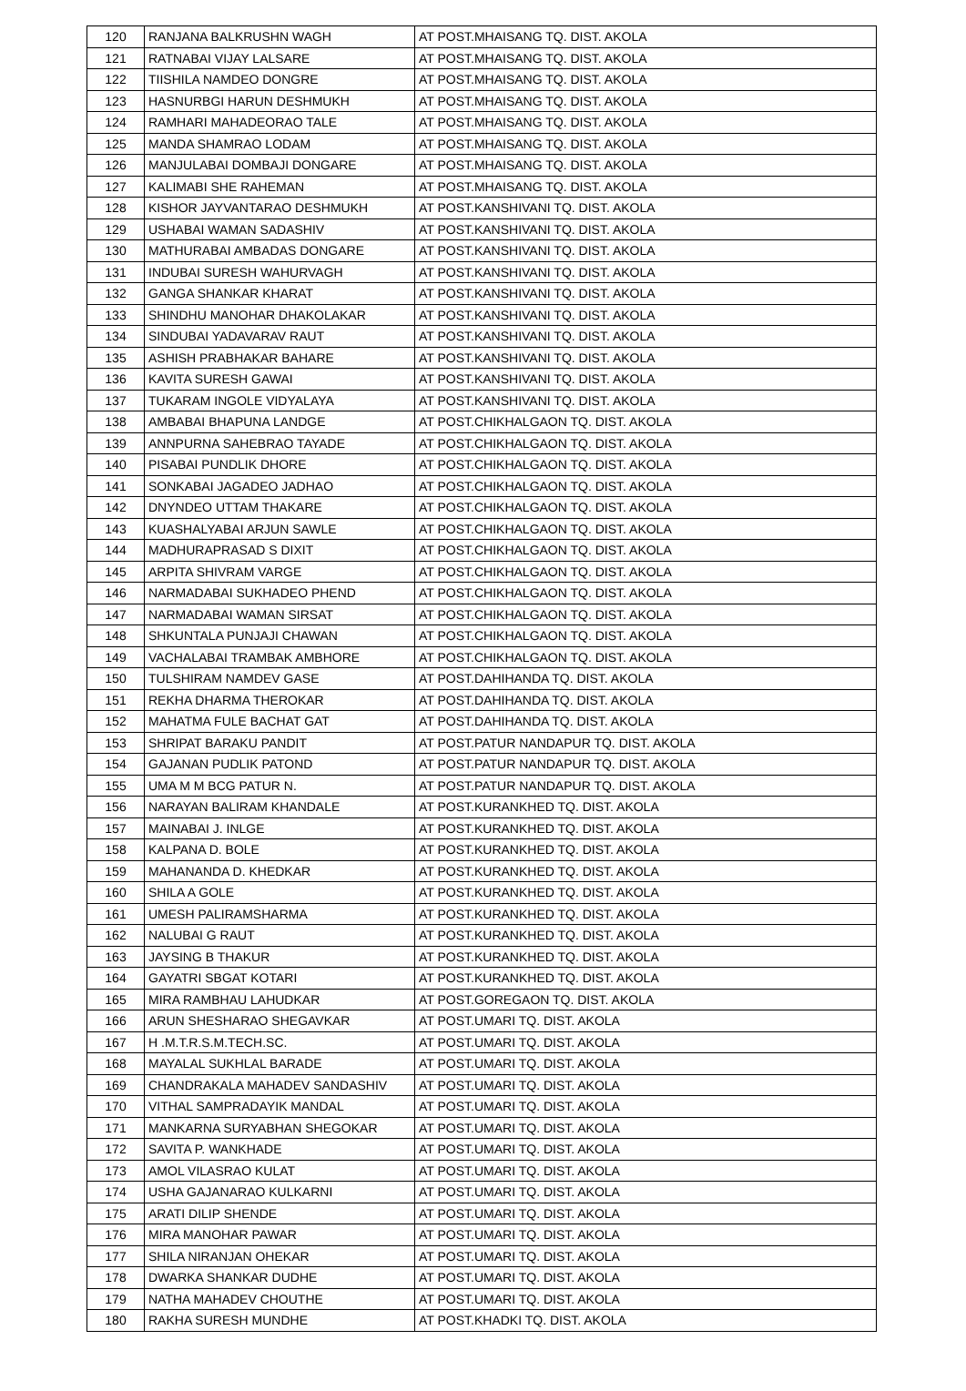| 120 | RANJANA BALKRUSHN WAGH | AT POST.MHAISANG TQ. DIST. AKOLA |
| 121 | RATNABAI VIJAY LALSARE | AT POST.MHAISANG TQ. DIST. AKOLA |
| 122 | TIISHILA NAMDEO DONGRE | AT POST.MHAISANG TQ. DIST. AKOLA |
| 123 | HASNURBGI HARUN DESHMUKH | AT POST.MHAISANG TQ. DIST. AKOLA |
| 124 | RAMHARI MAHADEORAO TALE | AT POST.MHAISANG TQ. DIST. AKOLA |
| 125 | MANDA SHAMRAO LODAM | AT POST.MHAISANG TQ. DIST. AKOLA |
| 126 | MANJULABAI DOMBAJI DONGARE | AT POST.MHAISANG TQ. DIST. AKOLA |
| 127 | KALIMABI SHE RAHEMAN | AT POST.MHAISANG TQ. DIST. AKOLA |
| 128 | KISHOR JAYVANTARAO DESHMUKH | AT POST.KANSHIVANI TQ. DIST. AKOLA |
| 129 | USHABAI WAMAN SADASHIV | AT POST.KANSHIVANI TQ. DIST. AKOLA |
| 130 | MATHURABAI AMBADAS DONGARE | AT POST.KANSHIVANI TQ. DIST. AKOLA |
| 131 | INDUBAI SURESH WAHURVAGH | AT POST.KANSHIVANI TQ. DIST. AKOLA |
| 132 | GANGA SHANKAR KHARAT | AT POST.KANSHIVANI TQ. DIST. AKOLA |
| 133 | SHINDHU MANOHAR DHAKOLAKAR | AT POST.KANSHIVANI TQ. DIST. AKOLA |
| 134 | SINDUBAI YADAVARAV RAUT | AT POST.KANSHIVANI TQ. DIST. AKOLA |
| 135 | ASHISH PRABHAKAR BAHARE | AT POST.KANSHIVANI TQ. DIST. AKOLA |
| 136 | KAVITA SURESH GAWAI | AT POST.KANSHIVANI TQ. DIST. AKOLA |
| 137 | TUKARAM INGOLE VIDYALAYA | AT POST.KANSHIVANI TQ. DIST. AKOLA |
| 138 | AMBABAI BHAPUNA LANDGE | AT POST.CHIKHALGAON TQ. DIST. AKOLA |
| 139 | ANNPURNA SAHEBRAO TAYADE | AT POST.CHIKHALGAON TQ. DIST. AKOLA |
| 140 | PISABAI PUNDLIK DHORE | AT POST.CHIKHALGAON TQ. DIST. AKOLA |
| 141 | SONKABAI JAGADEO JADHAO | AT POST.CHIKHALGAON TQ. DIST. AKOLA |
| 142 | DNYNDEO UTTAM THAKARE | AT POST.CHIKHALGAON TQ. DIST. AKOLA |
| 143 | KUASHALYABAI ARJUN SAWLE | AT POST.CHIKHALGAON TQ. DIST. AKOLA |
| 144 | MADHURAPRASAD S DIXIT | AT POST.CHIKHALGAON TQ. DIST. AKOLA |
| 145 | ARPITA SHIVRAM VARGE | AT POST.CHIKHALGAON TQ. DIST. AKOLA |
| 146 | NARMADABAI SUKHADEO PHEND | AT POST.CHIKHALGAON TQ. DIST. AKOLA |
| 147 | NARMADABAI WAMAN SIRSAT | AT POST.CHIKHALGAON TQ. DIST. AKOLA |
| 148 | SHKUNTALA PUNJAJI CHAWAN | AT POST.CHIKHALGAON TQ. DIST. AKOLA |
| 149 | VACHALABAI TRAMBAK AMBHORE | AT POST.CHIKHALGAON TQ. DIST. AKOLA |
| 150 | TULSHIRAM NAMDEV GASE | AT POST.DAHIHANDA TQ. DIST. AKOLA |
| 151 | REKHA DHARMA THEROKAR | AT POST.DAHIHANDA TQ. DIST. AKOLA |
| 152 | MAHATMA FULE BACHAT GAT | AT POST.DAHIHANDA TQ. DIST. AKOLA |
| 153 | SHRIPAT BARAKU PANDIT | AT POST.PATUR NANDAPUR TQ. DIST. AKOLA |
| 154 | GAJANAN PUDLIK PATOND | AT POST.PATUR NANDAPUR TQ. DIST. AKOLA |
| 155 | UMA M M BCG PATUR N. | AT POST.PATUR NANDAPUR TQ. DIST. AKOLA |
| 156 | NARAYAN BALIRAM KHANDALE | AT POST.KURANKHED TQ. DIST. AKOLA |
| 157 | MAINABAI J. INLGE | AT POST.KURANKHED TQ. DIST. AKOLA |
| 158 | KALPANA D. BOLE | AT POST.KURANKHED TQ. DIST. AKOLA |
| 159 | MAHANANDA D. KHEDKAR | AT POST.KURANKHED TQ. DIST. AKOLA |
| 160 | SHILA A GOLE | AT POST.KURANKHED TQ. DIST. AKOLA |
| 161 | UMESH PALIRAMSHARMA | AT POST.KURANKHED TQ. DIST. AKOLA |
| 162 | NALUBAI G RAUT | AT POST.KURANKHED TQ. DIST. AKOLA |
| 163 | JAYSING B THAKUR | AT POST.KURANKHED TQ. DIST. AKOLA |
| 164 | GAYATRI SBGAT KOTARI | AT POST.KURANKHED TQ. DIST. AKOLA |
| 165 | MIRA RAMBHAU LAHUDKAR | AT POST.GOREGAON TQ. DIST. AKOLA |
| 166 | ARUN SHESHARAO SHEGAVKAR | AT POST.UMARI TQ. DIST. AKOLA |
| 167 | H .M.T.R.S.M.TECH.SC. | AT POST.UMARI TQ. DIST. AKOLA |
| 168 | MAYALAL SUKHLAL BARADE | AT POST.UMARI TQ. DIST. AKOLA |
| 169 | CHANDRAKALA MAHADEV SANDASHIV | AT POST.UMARI TQ. DIST. AKOLA |
| 170 | VITHAL SAMPRADAYIK MANDAL | AT POST.UMARI TQ. DIST. AKOLA |
| 171 | MANKARNA SURYABHAN SHEGOKAR | AT POST.UMARI TQ. DIST. AKOLA |
| 172 | SAVITA P. WANKHADE | AT POST.UMARI TQ. DIST. AKOLA |
| 173 | AMOL VILASRAO KULAT | AT POST.UMARI TQ. DIST. AKOLA |
| 174 | USHA GAJANARAO KULKARNI | AT POST.UMARI TQ. DIST. AKOLA |
| 175 | ARATI DILIP SHENDE | AT POST.UMARI TQ. DIST. AKOLA |
| 176 | MIRA MANOHAR PAWAR | AT POST.UMARI TQ. DIST. AKOLA |
| 177 | SHILA NIRANJAN OHEKAR | AT POST.UMARI TQ. DIST. AKOLA |
| 178 | DWARKA SHANKAR DUDHE | AT POST.UMARI TQ. DIST. AKOLA |
| 179 | NATHA MAHADEV CHOUTHE | AT POST.UMARI TQ. DIST. AKOLA |
| 180 | RAKHA SURESH MUNDHE | AT POST.KHADKI TQ. DIST. AKOLA |